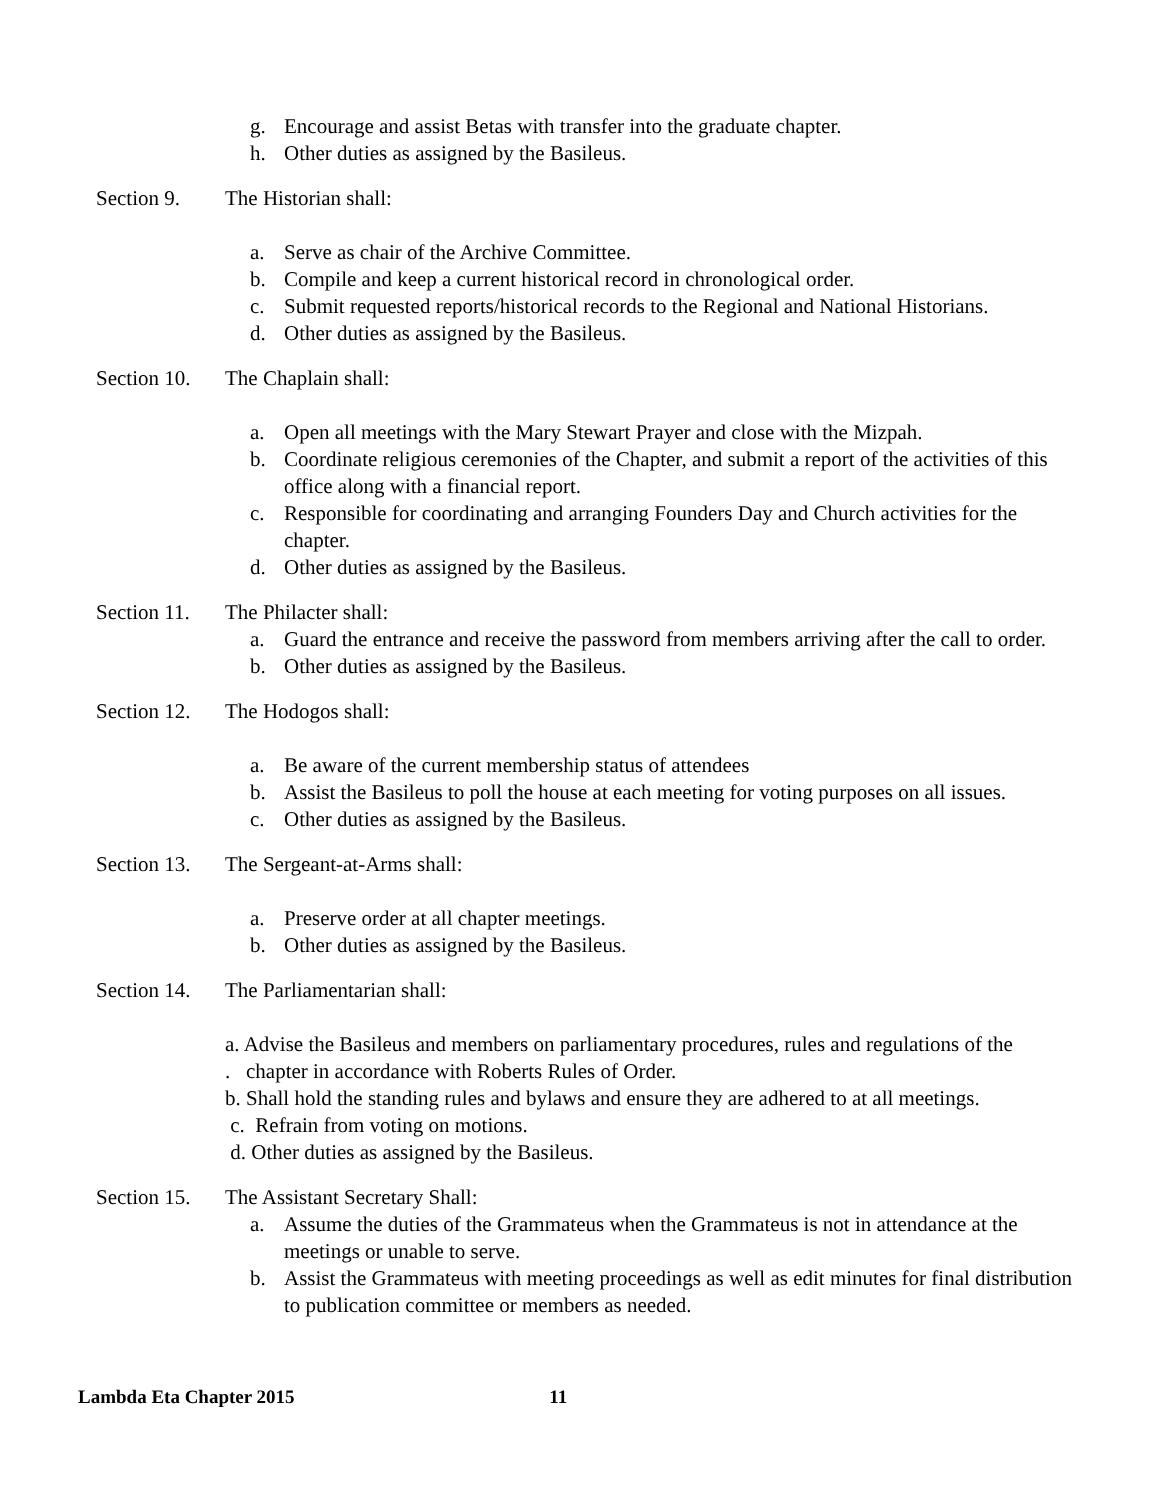g. Encourage and assist Betas with transfer into the graduate chapter.
h. Other duties as assigned by the Basileus.
Section 9. The Historian shall:
a. Serve as chair of the Archive Committee.
b. Compile and keep a current historical record in chronological order.
c. Submit requested reports/historical records to the Regional and National Historians.
d. Other duties as assigned by the Basileus.
Section 10. The Chaplain shall:
a. Open all meetings with the Mary Stewart Prayer and close with the Mizpah.
b. Coordinate religious ceremonies of the Chapter, and submit a report of the activities of this office along with a financial report.
c. Responsible for coordinating and arranging Founders Day and Church activities for the chapter.
d. Other duties as assigned by the Basileus.
Section 11. The Philacter shall:
a. Guard the entrance and receive the password from members arriving after the call to order.
b. Other duties as assigned by the Basileus.
Section 12. The Hodogos shall:
a. Be aware of the current membership status of attendees
b. Assist the Basileus to poll the house at each meeting for voting purposes on all issues.
c. Other duties as assigned by the Basileus.
Section 13. The Sergeant-at-Arms shall:
a. Preserve order at all chapter meetings.
b. Other duties as assigned by the Basileus.
Section 14. The Parliamentarian shall:
a. Advise the Basileus and members on parliamentary procedures, rules and regulations of the
. chapter in accordance with Roberts Rules of Order.
b. Shall hold the standing rules and bylaws and ensure they are adhered to at all meetings.
c. Refrain from voting on motions.
d. Other duties as assigned by the Basileus.
Section 15. The Assistant Secretary Shall:
a. Assume the duties of the Grammateus when the Grammateus is not in attendance at the meetings or unable to serve.
b. Assist the Grammateus with meeting proceedings as well as edit minutes for final distribution to publication committee or members as needed.
Lambda Eta Chapter 2015 11